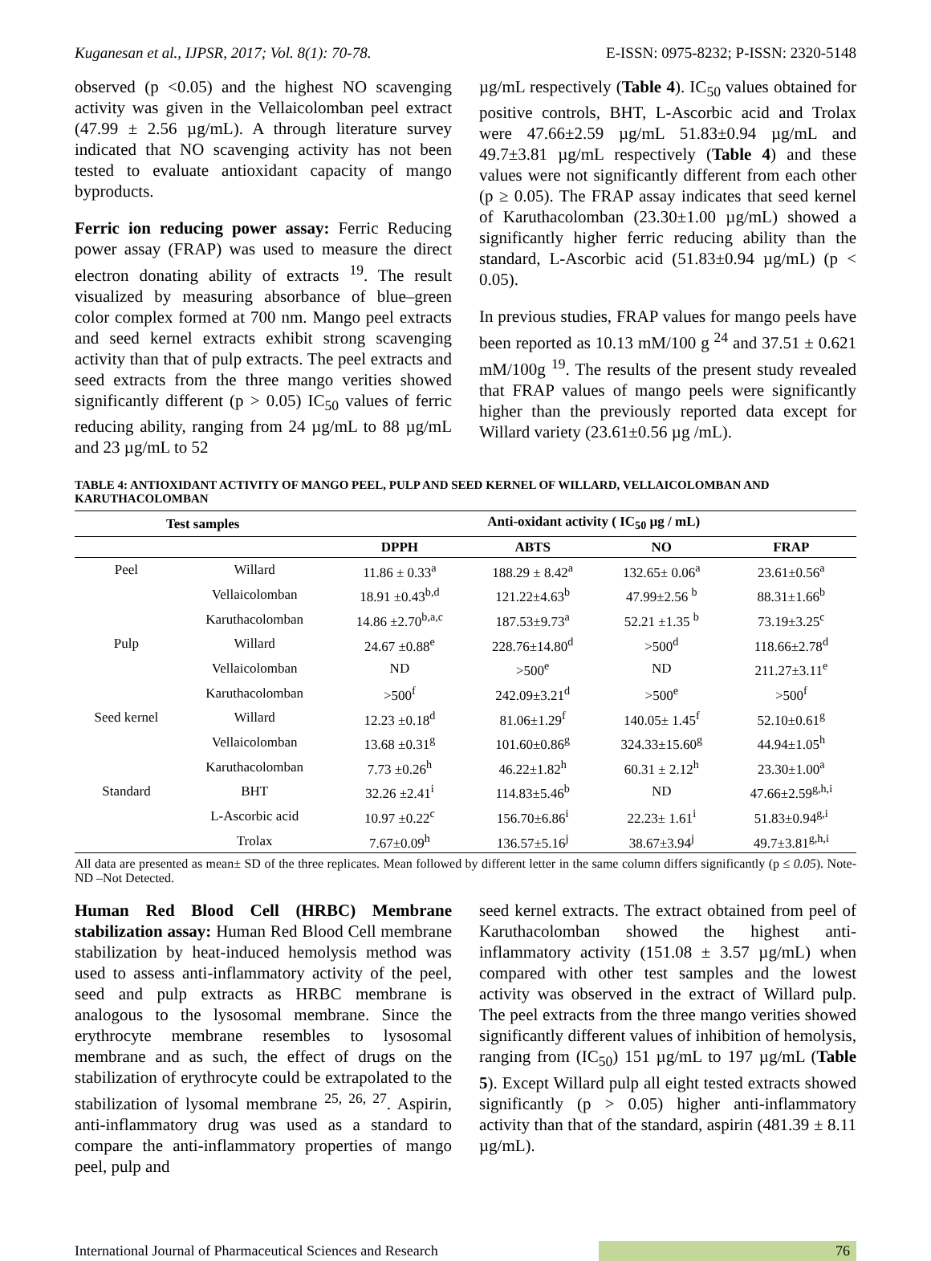Kuganesan et al., IJPSR, 2017; Vol. 8(1): 70-78. E-ISSN: 0975-8232; P-ISSN: 2320-5148
observed (p <0.05) and the highest NO scavenging activity was given in the Vellaicolomban peel extract (47.99 ± 2.56 µg/mL). A through literature survey indicated that NO scavenging activity has not been tested to evaluate antioxidant capacity of mango byproducts.
Ferric ion reducing power assay: Ferric Reducing power assay (FRAP) was used to measure the direct electron donating ability of extracts <sup>19</sup>. The result visualized by measuring absorbance of blue–green color complex formed at 700 nm. Mango peel extracts and seed kernel extracts exhibit strong scavenging activity than that of pulp extracts. The peel extracts and seed extracts from the three mango verities showed significantly different (p > 0.05) IC<sub>50</sub> values of ferric reducing ability, ranging from 24 µg/mL to 88 µg/mL and 23 µg/mL to 52
µg/mL respectively (Table 4). IC<sub>50</sub> values obtained for positive controls, BHT, L-Ascorbic acid and Trolax were 47.66±2.59 µg/mL 51.83±0.94 µg/mL and 49.7±3.81 µg/mL respectively (Table 4) and these values were not significantly different from each other (p ≥ 0.05). The FRAP assay indicates that seed kernel of Karuthacolomban (23.30±1.00 µg/mL) showed a significantly higher ferric reducing ability than the standard, L-Ascorbic acid (51.83±0.94 µg/mL) (p < 0.05).
In previous studies, FRAP values for mango peels have been reported as 10.13 mM/100 g <sup>24</sup> and 37.51 ± 0.621 mM/100g <sup>19</sup>. The results of the present study revealed that FRAP values of mango peels were significantly higher than the previously reported data except for Willard variety (23.61±0.56 µg /mL).
TABLE 4: ANTIOXIDANT ACTIVITY OF MANGO PEEL, PULP AND SEED KERNEL OF WILLARD, VELLAICOLOMBAN AND KARUTHACOLOMBAN
| Test samples | | Anti-oxidant activity ( IC<sub>50</sub> µg / mL) | | | |
| --- | --- | --- | --- | --- | --- |
| | | DPPH | ABTS | NO | FRAP |
| Peel | Willard | 11.86 ± 0.33<sup>a</sup> | 188.29 ± 8.42<sup>a</sup> | 132.65± 0.06<sup>a</sup> | 23.61±0.56<sup>a</sup> |
| | Vellaicolomban | 18.91 ±0.43<sup>b,d</sup> | 121.22±4.63<sup>b</sup> | 47.99±2.56 <sup>b</sup> | 88.31±1.66<sup>b</sup> |
| | Karuthacolomban | 14.86 ±2.70<sup>b,a,c</sup> | 187.53±9.73<sup>a</sup> | 52.21 ±1.35 <sup>b</sup> | 73.19±3.25<sup>c</sup> |
| Pulp | Willard | 24.67 ±0.88<sup>e</sup> | 228.76±14.80<sup>d</sup> | >500<sup>d</sup> | 118.66±2.78<sup>d</sup> |
| | Vellaicolomban | ND | >500<sup>e</sup> | ND | 211.27±3.11<sup>e</sup> |
| | Karuthacolomban | >500<sup>f</sup> | 242.09±3.21<sup>d</sup> | >500<sup>e</sup> | >500<sup>f</sup> |
| Seed kernel | Willard | 12.23 ±0.18<sup>d</sup> | 81.06±1.29<sup>f</sup> | 140.05± 1.45<sup>f</sup> | 52.10±0.61<sup>g</sup> |
| | Vellaicolomban | 13.68 ±0.31<sup>g</sup> | 101.60±0.86<sup>g</sup> | 324.33±15.60<sup>g</sup> | 44.94±1.05<sup>h</sup> |
| | Karuthacolomban | 7.73 ±0.26<sup>h</sup> | 46.22±1.82<sup>h</sup> | 60.31 ± 2.12<sup>h</sup> | 23.30±1.00<sup>a</sup> |
| Standard | BHT | 32.26 ±2.41<sup>i</sup> | 114.83±5.46<sup>b</sup> | ND | 47.66±2.59<sup>g,h,i</sup> |
| | L-Ascorbic acid | 10.97 ±0.22<sup>c</sup> | 156.70±6.86<sup>i</sup> | 22.23± 1.61<sup>i</sup> | 51.83±0.94<sup>g,i</sup> |
| | Trolax | 7.67±0.09<sup>h</sup> | 136.57±5.16<sup>j</sup> | 38.67±3.94<sup>j</sup> | 49.7±3.81<sup>g,h,i</sup> |
All data are presented as mean± SD of the three replicates. Mean followed by different letter in the same column differs significantly (p ≤ 0.05). Note- ND –Not Detected.
Human Red Blood Cell (HRBC) Membrane stabilization assay: Human Red Blood Cell membrane stabilization by heat-induced hemolysis method was used to assess anti-inflammatory activity of the peel, seed and pulp extracts as HRBC membrane is analogous to the lysosomal membrane. Since the erythrocyte membrane resembles to lysosomal membrane and as such, the effect of drugs on the stabilization of erythrocyte could be extrapolated to the stabilization of lysomal membrane <sup>25, 26, 27</sup>. Aspirin, anti-inflammatory drug was used as a standard to compare the anti-inflammatory properties of mango peel, pulp and
seed kernel extracts. The extract obtained from peel of Karuthacolomban showed the highest anti-inflammatory activity (151.08 ± 3.57 µg/mL) when compared with other test samples and the lowest activity was observed in the extract of Willard pulp. The peel extracts from the three mango verities showed significantly different values of inhibition of hemolysis, ranging from (IC<sub>50</sub>) 151 µg/mL to 197 µg/mL (Table 5). Except Willard pulp all eight tested extracts showed significantly (p > 0.05) higher anti-inflammatory activity than that of the standard, aspirin (481.39 ± 8.11 µg/mL).
International Journal of Pharmaceutical Sciences and Research 76